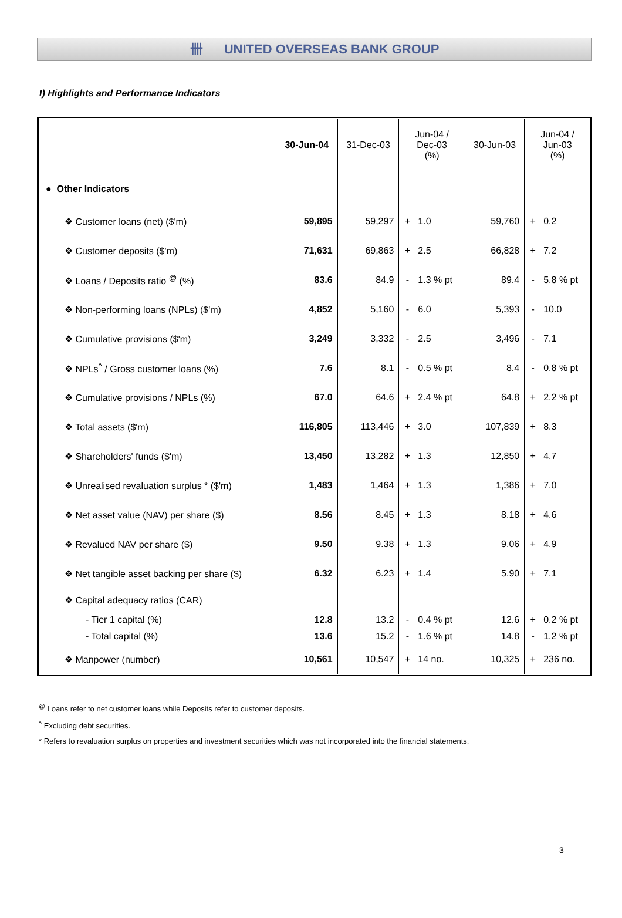卌 UNITED OVERSEAS BANK GROUP
I) Highlights and Performance Indicators
| | 30-Jun-04 | 31-Dec-03 | Jun-04 / Dec-03 (%) | | 30-Jun-03 | Jun-04 / Jun-03 (%) | |
| --- | --- | --- | --- | --- | --- | --- | --- |
| ● Other Indicators | | | | | | | |
| ❖ Customer loans (net) ($'m) | 59,895 | 59,297 | + | 1.0 | 59,760 | + | 0.2 |
| ❖ Customer deposits ($'m) | 71,631 | 69,863 | + | 2.5 | 66,828 | + | 7.2 |
| ❖ Loans / Deposits ratio <sup>@</sup> (%) | 83.6 | 84.9 | - | 1.3 % pt | 89.4 | - | 5.8 % pt |
| ❖ Non-performing loans (NPLs) ($'m) | 4,852 | 5,160 | - | 6.0 | 5,393 | - | 10.0 |
| ❖ Cumulative provisions ($'m) | 3,249 | 3,332 | - | 2.5 | 3,496 | - | 7.1 |
| ❖ NPLs<sup>^</sup> / Gross customer loans (%) | 7.6 | 8.1 | - | 0.5 % pt | 8.4 | - | 0.8 % pt |
| ❖ Cumulative provisions / NPLs (%) | 67.0 | 64.6 | + | 2.4 % pt | 64.8 | + | 2.2 % pt |
| ❖ Total assets ($'m) | 116,805 | 113,446 | + | 3.0 | 107,839 | + | 8.3 |
| ❖ Shareholders' funds ($'m) | 13,450 | 13,282 | + | 1.3 | 12,850 | + | 4.7 |
| ❖ Unrealised revaluation surplus * ($'m) | 1,483 | 1,464 | + | 1.3 | 1,386 | + | 7.0 |
| ❖ Net asset value (NAV) per share ($) | 8.56 | 8.45 | + | 1.3 | 8.18 | + | 4.6 |
| ❖ Revalued NAV per share ($) | 9.50 | 9.38 | + | 1.3 | 9.06 | + | 4.9 |
| ❖ Net tangible asset backing per share ($) | 6.32 | 6.23 | + | 1.4 | 5.90 | + | 7.1 |
| ❖ Capital adequacy ratios (CAR) | | | | | | | |
| - Tier 1 capital (%) | 12.8 | 13.2 | - | 0.4 % pt | 12.6 | + | 0.2 % pt |
| - Total capital (%) | 13.6 | 15.2 | - | 1.6 % pt | 14.8 | - | 1.2 % pt |
| ❖ Manpower (number) | 10,561 | 10,547 | + | 14 no. | 10,325 | + | 236 no. |
<sup>@</sup> Loans refer to net customer loans while Deposits refer to customer deposits.
<sup>^</sup> Excluding debt securities.
* Refers to revaluation surplus on properties and investment securities which was not incorporated into the financial statements.
3